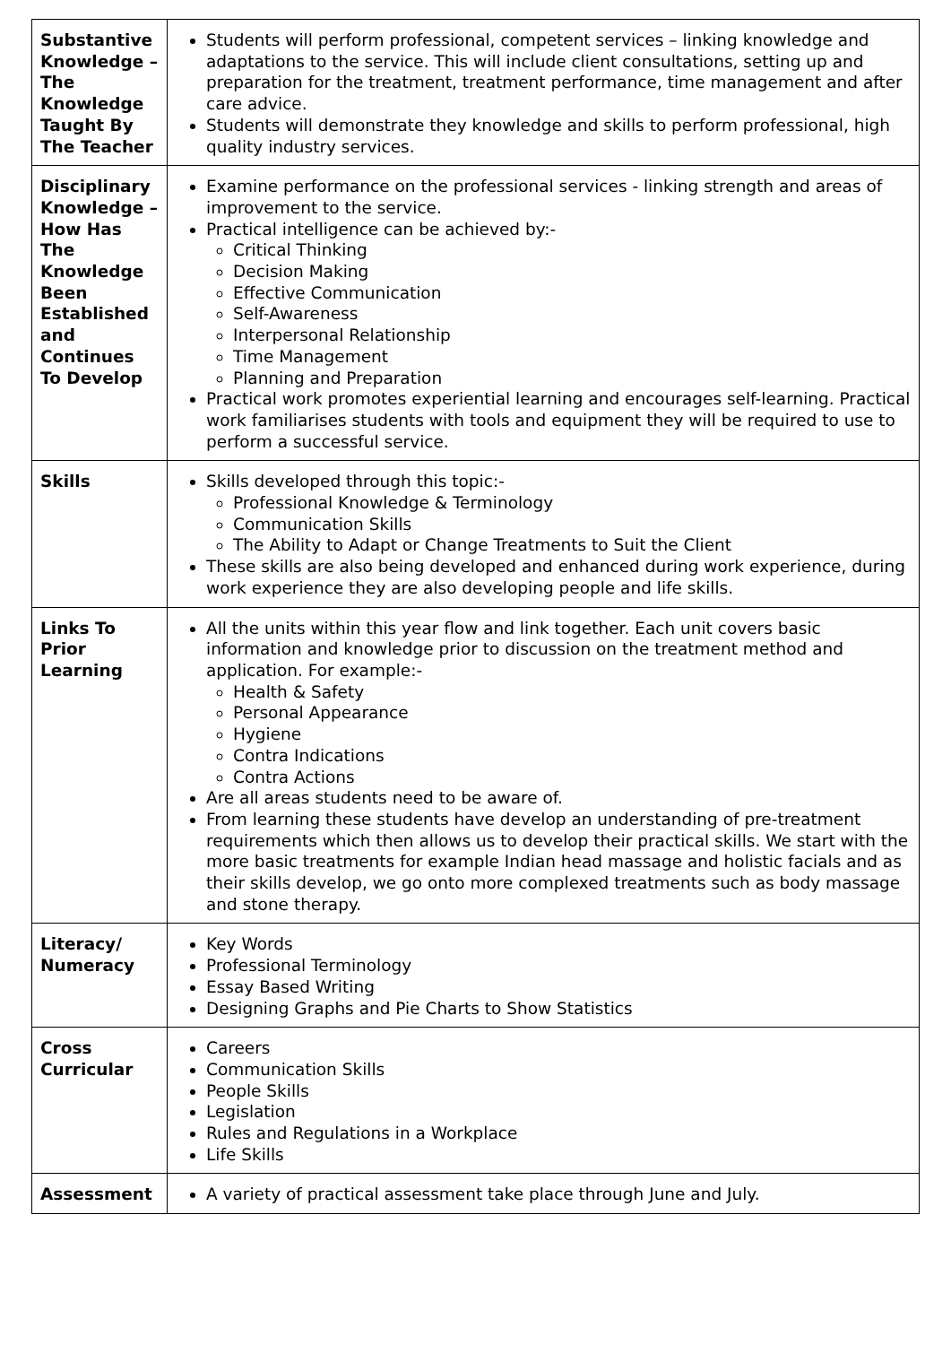| Substantive Knowledge – The Knowledge Taught By The Teacher | Students will perform professional, competent services – linking knowledge and adaptations to the service. This will include client consultations, setting up and preparation for the treatment, treatment performance, time management and after care advice. Students will demonstrate they knowledge and skills to perform professional, high quality industry services. |
| Disciplinary Knowledge – How Has The Knowledge Been Established and Continues To Develop | Examine performance on the professional services - linking strength and areas of improvement to the service. Practical intelligence can be achieved by:- Critical Thinking Decision Making Effective Communication Self-Awareness Interpersonal Relationship Time Management Planning and Preparation Practical work promotes experiential learning and encourages self-learning. Practical work familiarises students with tools and equipment they will be required to use to perform a successful service. |
| Skills | Skills developed through this topic:- Professional Knowledge & Terminology Communication Skills The Ability to Adapt or Change Treatments to Suit the Client These skills are also being developed and enhanced during work experience, during work experience they are also developing people and life skills. |
| Links To Prior Learning | All the units within this year flow and link together. Each unit covers basic information and knowledge prior to discussion on the treatment method and application. For example:- Health & Safety Personal Appearance Hygiene Contra Indications Contra Actions Are all areas students need to be aware of. From learning these students have develop an understanding of pre-treatment requirements which then allows us to develop their practical skills. We start with the more basic treatments for example Indian head massage and holistic facials and as their skills develop, we go onto more complexed treatments such as body massage and stone therapy. |
| Literacy/ Numeracy | Key Words Professional Terminology Essay Based Writing Designing Graphs and Pie Charts to Show Statistics |
| Cross Curricular | Careers Communication Skills People Skills Legislation Rules and Regulations in a Workplace Life Skills |
| Assessment | A variety of practical assessment take place through June and July. |